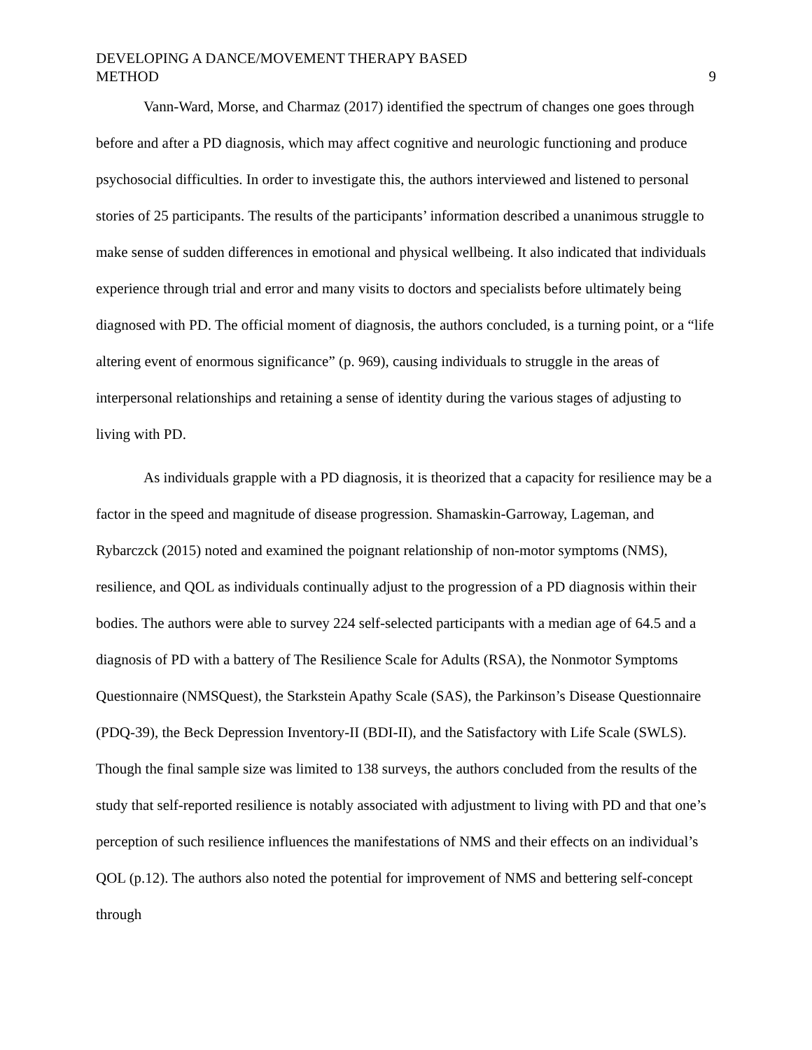DEVELOPING A DANCE/MOVEMENT THERAPY BASED
METHOD
9
Vann-Ward, Morse, and Charmaz (2017) identified the spectrum of changes one goes through before and after a PD diagnosis, which may affect cognitive and neurologic functioning and produce psychosocial difficulties. In order to investigate this, the authors interviewed and listened to personal stories of 25 participants. The results of the participants’ information described a unanimous struggle to make sense of sudden differences in emotional and physical wellbeing. It also indicated that individuals experience through trial and error and many visits to doctors and specialists before ultimately being diagnosed with PD. The official moment of diagnosis, the authors concluded, is a turning point, or a “life altering event of enormous significance” (p. 969), causing individuals to struggle in the areas of interpersonal relationships and retaining a sense of identity during the various stages of adjusting to living with PD.
As individuals grapple with a PD diagnosis, it is theorized that a capacity for resilience may be a factor in the speed and magnitude of disease progression. Shamaskin-Garroway, Lageman, and Rybarczck (2015) noted and examined the poignant relationship of non-motor symptoms (NMS), resilience, and QOL as individuals continually adjust to the progression of a PD diagnosis within their bodies. The authors were able to survey 224 self-selected participants with a median age of 64.5 and a diagnosis of PD with a battery of The Resilience Scale for Adults (RSA), the Nonmotor Symptoms Questionnaire (NMSQuest), the Starkstein Apathy Scale (SAS), the Parkinson’s Disease Questionnaire (PDQ-39), the Beck Depression Inventory-II (BDI-II), and the Satisfactory with Life Scale (SWLS). Though the final sample size was limited to 138 surveys, the authors concluded from the results of the study that self-reported resilience is notably associated with adjustment to living with PD and that one’s perception of such resilience influences the manifestations of NMS and their effects on an individual’s QOL (p.12). The authors also noted the potential for improvement of NMS and bettering self-concept through